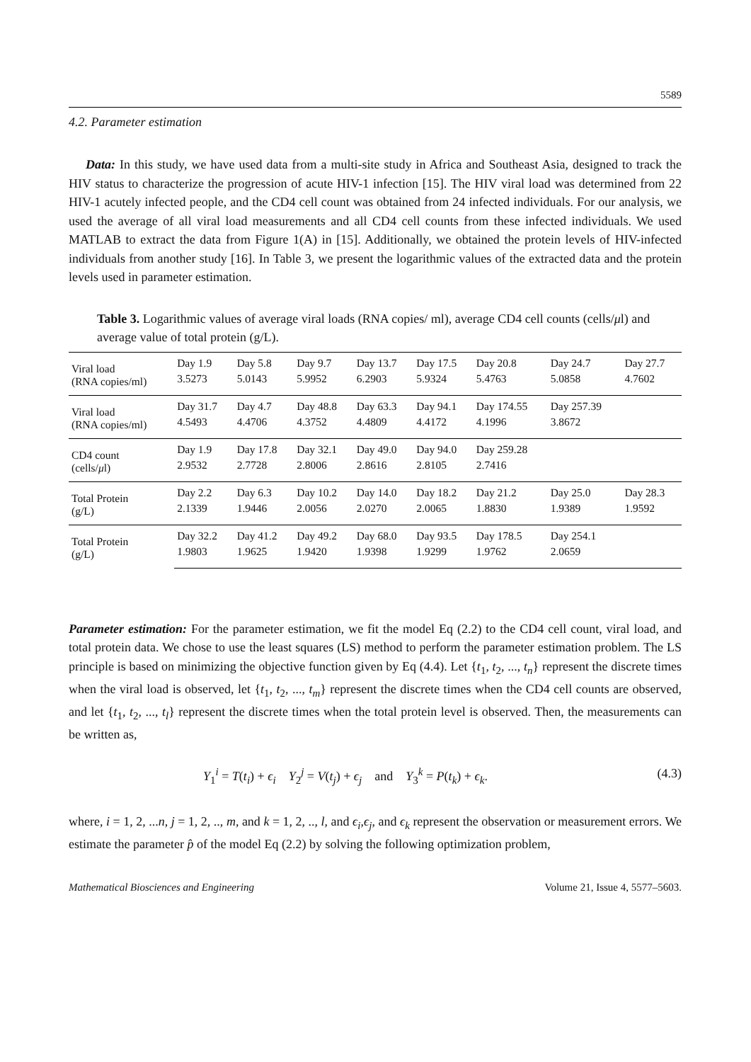5589
4.2. Parameter estimation
Data: In this study, we have used data from a multi-site study in Africa and Southeast Asia, designed to track the HIV status to characterize the progression of acute HIV-1 infection [15]. The HIV viral load was determined from 22 HIV-1 acutely infected people, and the CD4 cell count was obtained from 24 infected individuals. For our analysis, we used the average of all viral load measurements and all CD4 cell counts from these infected individuals. We used MATLAB to extract the data from Figure 1(A) in [15]. Additionally, we obtained the protein levels of HIV-infected individuals from another study [16]. In Table 3, we present the logarithmic values of the extracted data and the protein levels used in parameter estimation.
Table 3. Logarithmic values of average viral loads (RNA copies/ ml), average CD4 cell counts (cells/μl) and average value of total protein (g/L).
| Viral load (RNA copies/ml) | Day 1.9 | Day 5.8 | Day 9.7 | Day 13.7 | Day 17.5 | Day 20.8 | Day 24.7 | Day 27.7 |
| | 3.5273 | 5.0143 | 5.9952 | 6.2903 | 5.9324 | 5.4763 | 5.0858 | 4.7602 |
| Viral load (RNA copies/ml) | Day 31.7 | Day 4.7 | Day 48.8 | Day 63.3 | Day 94.1 | Day 174.55 | Day 257.39 | |
| | 4.5493 | 4.4706 | 4.3752 | 4.4809 | 4.4172 | 4.1996 | 3.8672 | |
| CD4 count (cells/ μ l) | Day 1.9 | Day 17.8 | Day 32.1 | Day 49.0 | Day 94.0 | Day 259.28 | | |
| | 2.9532 | 2.7728 | 2.8006 | 2.8616 | 2.8105 | 2.7416 | | |
| Total Protein (g/L) | Day 2.2 | Day 6.3 | Day 10.2 | Day 14.0 | Day 18.2 | Day 21.2 | Day 25.0 | Day 28.3 |
| | 2.1339 | 1.9446 | 2.0056 | 2.0270 | 2.0065 | 1.8830 | 1.9389 | 1.9592 |
| Total Protein (g/L) | Day 32.2 | Day 41.2 | Day 49.2 | Day 68.0 | Day 93.5 | Day 178.5 | Day 254.1 | |
| | 1.9803 | 1.9625 | 1.9420 | 1.9398 | 1.9299 | 1.9762 | 2.0659 | |
Parameter estimation: For the parameter estimation, we fit the model Eq (2.2) to the CD4 cell count, viral load, and total protein data. We chose to use the least squares (LS) method to perform the parameter estimation problem. The LS principle is based on minimizing the objective function given by Eq (4.4). Let {t<sub>1</sub>, t<sub>2</sub>, ..., t<sub>n</sub>} represent the discrete times when the viral load is observed, let {t<sub>1</sub>, t<sub>2</sub>, ..., t<sub>m</sub>} represent the discrete times when the CD4 cell counts are observed, and let {t<sub>1</sub>, t<sub>2</sub>, ..., t<sub>l</sub>} represent the discrete times when the total protein level is observed. Then, the measurements can be written as,
Y<sub>1</sub><sup>i</sup> = T(t<sub>i</sub>) + ϵ<sub>i</sub> Y<sub>2</sub><sup>j</sup> = V(t<sub>j</sub>) + ϵ<sub>j</sub> and Y<sub>3</sub><sup>k</sup> = P(t<sub>k</sub>) + ϵ<sub>k</sub>. (4.3)
where, i = 1, 2, ...n, j = 1, 2, .., m, and k = 1, 2, .., l, and ϵ<sub>i</sub>,ϵ<sub>j</sub>, and ϵ<sub>k</sub> represent the observation or measurement errors. We estimate the parameter p̂ of the model Eq (2.2) by solving the following optimization problem,
Mathematical Biosciences and Engineering Volume 21, Issue 4, 5577–5603.